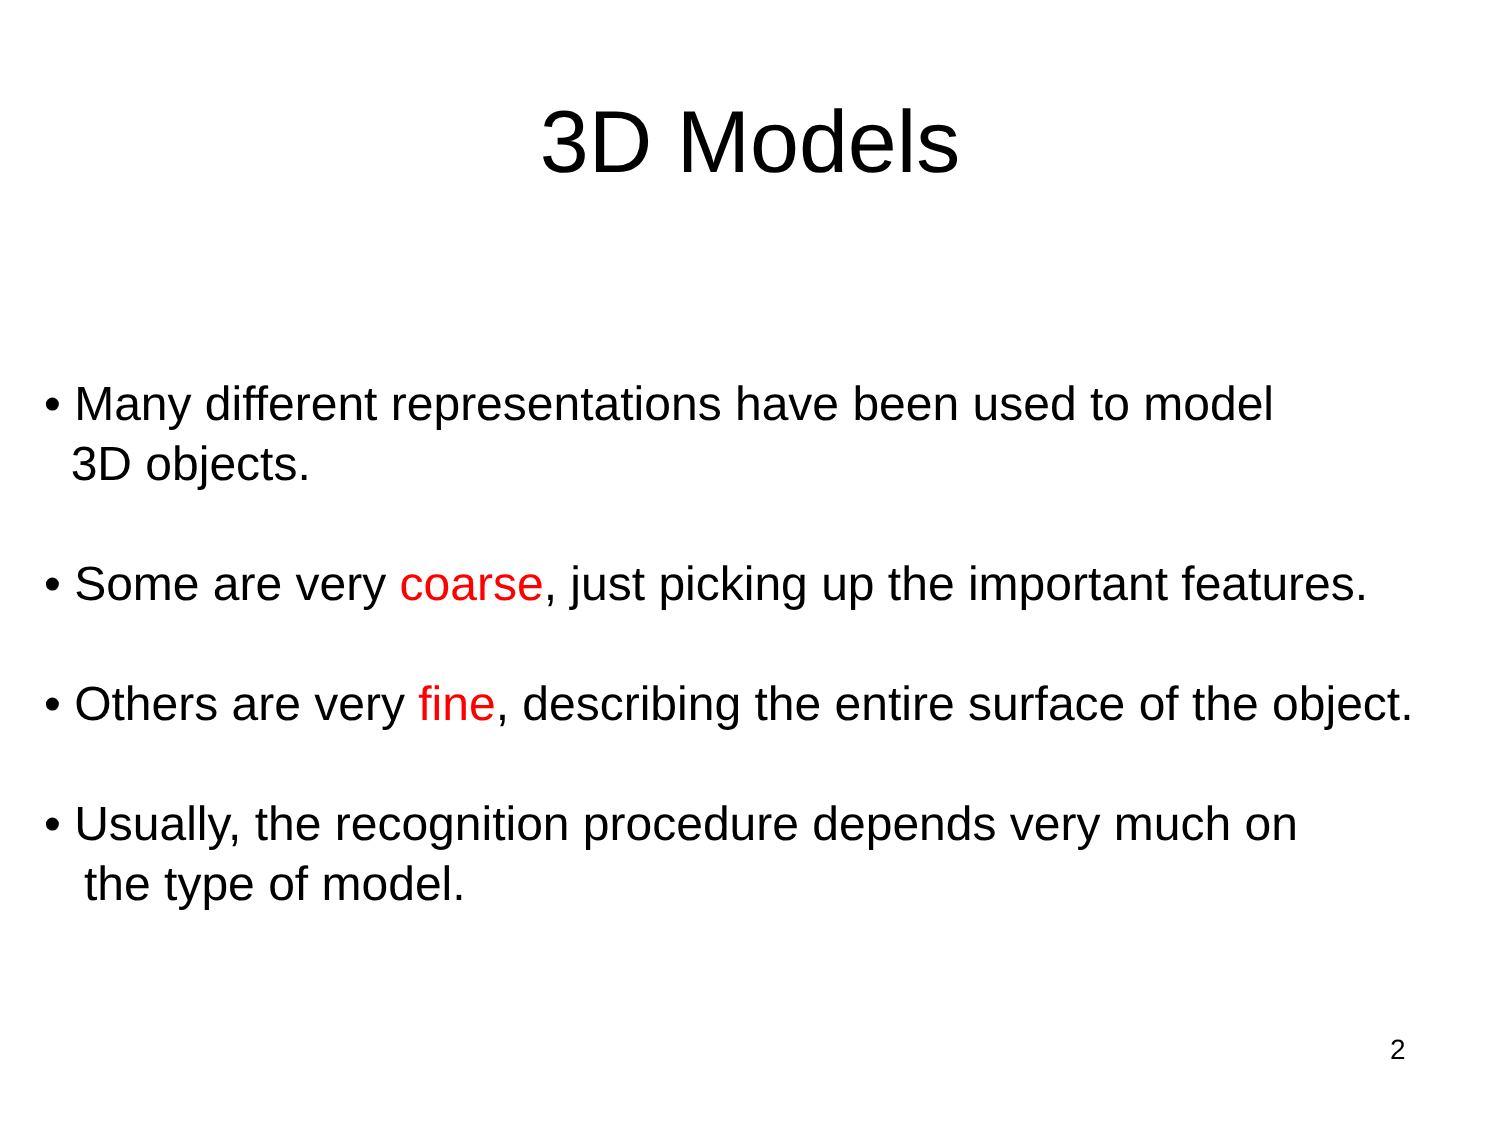3D Models
• Many different representations have been used to model
3D objects.
• Some are very coarse, just picking up the important features.
• Others are very fine, describing the entire surface of the object.
• Usually, the recognition procedure depends very much on
the type of model.
2